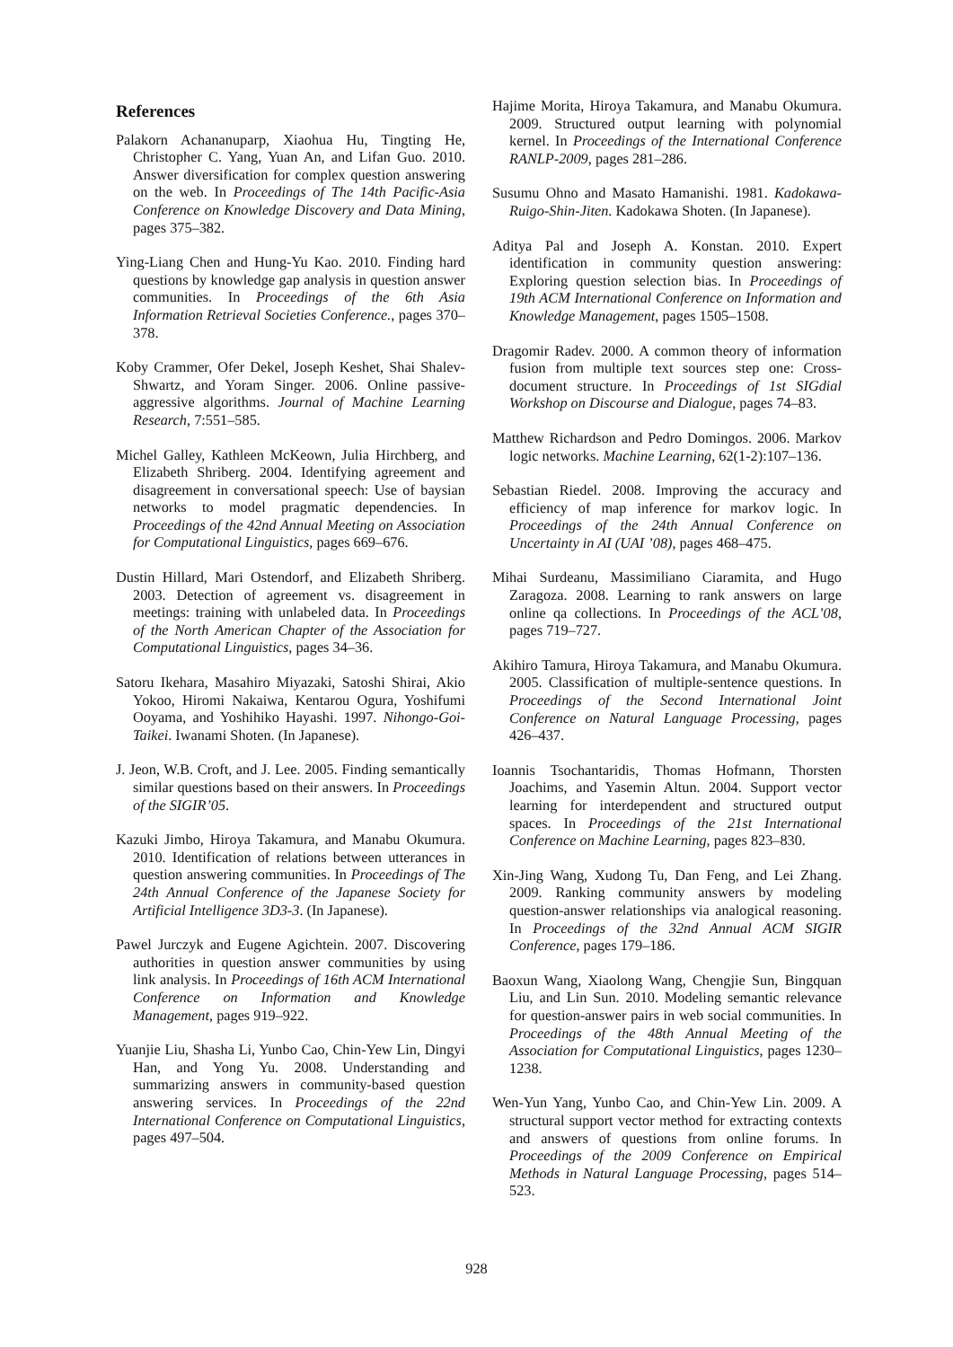References
Palakorn Achananuparp, Xiaohua Hu, Tingting He, Christopher C. Yang, Yuan An, and Lifan Guo. 2010. Answer diversification for complex question answering on the web. In Proceedings of The 14th Pacific-Asia Conference on Knowledge Discovery and Data Mining, pages 375–382.
Ying-Liang Chen and Hung-Yu Kao. 2010. Finding hard questions by knowledge gap analysis in question answer communities. In Proceedings of the 6th Asia Information Retrieval Societies Conference., pages 370–378.
Koby Crammer, Ofer Dekel, Joseph Keshet, Shai Shalev-Shwartz, and Yoram Singer. 2006. Online passive-aggressive algorithms. Journal of Machine Learning Research, 7:551–585.
Michel Galley, Kathleen McKeown, Julia Hirchberg, and Elizabeth Shriberg. 2004. Identifying agreement and disagreement in conversational speech: Use of baysian networks to model pragmatic dependencies. In Proceedings of the 42nd Annual Meeting on Association for Computational Linguistics, pages 669–676.
Dustin Hillard, Mari Ostendorf, and Elizabeth Shriberg. 2003. Detection of agreement vs. disagreement in meetings: training with unlabeled data. In Proceedings of the North American Chapter of the Association for Computational Linguistics, pages 34–36.
Satoru Ikehara, Masahiro Miyazaki, Satoshi Shirai, Akio Yokoo, Hiromi Nakaiwa, Kentarou Ogura, Yoshifumi Ooyama, and Yoshihiko Hayashi. 1997. Nihongo-Goi-Taikei. Iwanami Shoten. (In Japanese).
J. Jeon, W.B. Croft, and J. Lee. 2005. Finding semantically similar questions based on their answers. In Proceedings of the SIGIR’05.
Kazuki Jimbo, Hiroya Takamura, and Manabu Okumura. 2010. Identification of relations between utterances in question answering communities. In Proceedings of The 24th Annual Conference of the Japanese Society for Artificial Intelligence 3D3-3. (In Japanese).
Pawel Jurczyk and Eugene Agichtein. 2007. Discovering authorities in question answer communities by using link analysis. In Proceedings of 16th ACM International Conference on Information and Knowledge Management, pages 919–922.
Yuanjie Liu, Shasha Li, Yunbo Cao, Chin-Yew Lin, Dingyi Han, and Yong Yu. 2008. Understanding and summarizing answers in community-based question answering services. In Proceedings of the 22nd International Conference on Computational Linguistics, pages 497–504.
Hajime Morita, Hiroya Takamura, and Manabu Okumura. 2009. Structured output learning with polynomial kernel. In Proceedings of the International Conference RANLP-2009, pages 281–286.
Susumu Ohno and Masato Hamanishi. 1981. Kadokawa-Ruigo-Shin-Jiten. Kadokawa Shoten. (In Japanese).
Aditya Pal and Joseph A. Konstan. 2010. Expert identification in community question answering: Exploring question selection bias. In Proceedings of 19th ACM International Conference on Information and Knowledge Management, pages 1505–1508.
Dragomir Radev. 2000. A common theory of information fusion from multiple text sources step one: Cross-document structure. In Proceedings of 1st SIGdial Workshop on Discourse and Dialogue, pages 74–83.
Matthew Richardson and Pedro Domingos. 2006. Markov logic networks. Machine Learning, 62(1-2):107–136.
Sebastian Riedel. 2008. Improving the accuracy and efficiency of map inference for markov logic. In Proceedings of the 24th Annual Conference on Uncertainty in AI (UAI ’08), pages 468–475.
Mihai Surdeanu, Massimiliano Ciaramita, and Hugo Zaragoza. 2008. Learning to rank answers on large online qa collections. In Proceedings of the ACL’08, pages 719–727.
Akihiro Tamura, Hiroya Takamura, and Manabu Okumura. 2005. Classification of multiple-sentence questions. In Proceedings of the Second International Joint Conference on Natural Language Processing, pages 426–437.
Ioannis Tsochantaridis, Thomas Hofmann, Thorsten Joachims, and Yasemin Altun. 2004. Support vector learning for interdependent and structured output spaces. In Proceedings of the 21st International Conference on Machine Learning, pages 823–830.
Xin-Jing Wang, Xudong Tu, Dan Feng, and Lei Zhang. 2009. Ranking community answers by modeling question-answer relationships via analogical reasoning. In Proceedings of the 32nd Annual ACM SIGIR Conference, pages 179–186.
Baoxun Wang, Xiaolong Wang, Chengjie Sun, Bingquan Liu, and Lin Sun. 2010. Modeling semantic relevance for question-answer pairs in web social communities. In Proceedings of the 48th Annual Meeting of the Association for Computational Linguistics, pages 1230–1238.
Wen-Yun Yang, Yunbo Cao, and Chin-Yew Lin. 2009. A structural support vector method for extracting contexts and answers of questions from online forums. In Proceedings of the 2009 Conference on Empirical Methods in Natural Language Processing, pages 514–523.
928